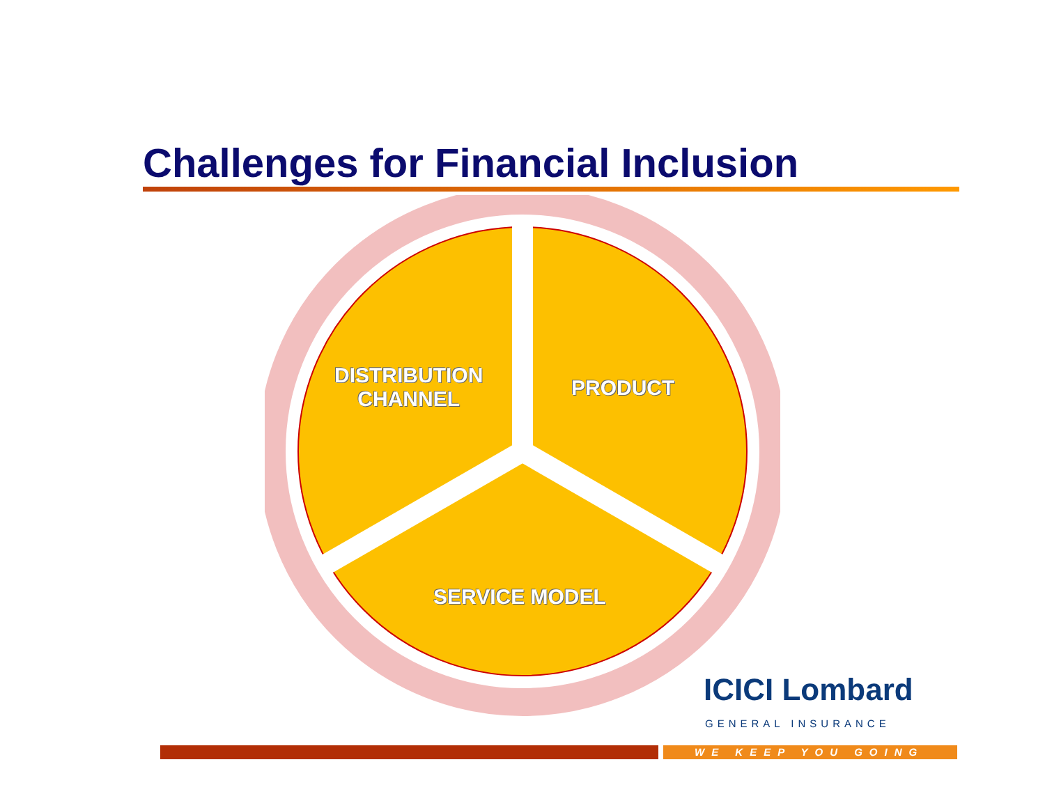Challenges for Financial Inclusion
DISTRIBUTION
CHANNEL
PRODUCT
SERVICE MODEL
ICICI Lombard
GENERAL INSURANCE
WE KEEP YOU GOING